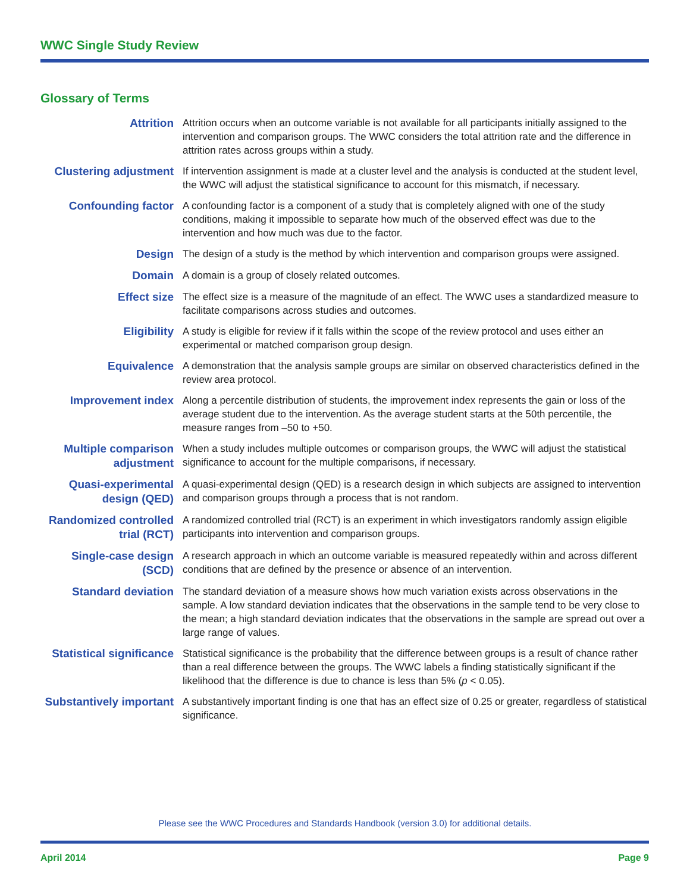WWC Single Study Review
Glossary of Terms
| Attrition | Attrition occurs when an outcome variable is not available for all participants initially assigned to the intervention and comparison groups. The WWC considers the total attrition rate and the difference in attrition rates across groups within a study. |
| Clustering adjustment | If intervention assignment is made at a cluster level and the analysis is conducted at the student level, the WWC will adjust the statistical significance to account for this mismatch, if necessary. |
| Confounding factor | A confounding factor is a component of a study that is completely aligned with one of the study conditions, making it impossible to separate how much of the observed effect was due to the intervention and how much was due to the factor. |
| Design | The design of a study is the method by which intervention and comparison groups were assigned. |
| Domain | A domain is a group of closely related outcomes. |
| Effect size | The effect size is a measure of the magnitude of an effect. The WWC uses a standardized measure to facilitate comparisons across studies and outcomes. |
| Eligibility | A study is eligible for review if it falls within the scope of the review protocol and uses either an experimental or matched comparison group design. |
| Equivalence | A demonstration that the analysis sample groups are similar on observed characteristics defined in the review area protocol. |
| Improvement index | Along a percentile distribution of students, the improvement index represents the gain or loss of the average student due to the intervention. As the average student starts at the 50th percentile, the measure ranges from –50 to +50. |
| Multiple comparison adjustment | When a study includes multiple outcomes or comparison groups, the WWC will adjust the statistical significance to account for the multiple comparisons, if necessary. |
| Quasi-experimental design (QED) | A quasi-experimental design (QED) is a research design in which subjects are assigned to intervention and comparison groups through a process that is not random. |
| Randomized controlled trial (RCT) | A randomized controlled trial (RCT) is an experiment in which investigators randomly assign eligible participants into intervention and comparison groups. |
| Single-case design (SCD) | A research approach in which an outcome variable is measured repeatedly within and across different conditions that are defined by the presence or absence of an intervention. |
| Standard deviation | The standard deviation of a measure shows how much variation exists across observations in the sample. A low standard deviation indicates that the observations in the sample tend to be very close to the mean; a high standard deviation indicates that the observations in the sample are spread out over a large range of values. |
| Statistical significance | Statistical significance is the probability that the difference between groups is a result of chance rather than a real difference between the groups. The WWC labels a finding statistically significant if the likelihood that the difference is due to chance is less than 5% ( p < 0.05). |
| Substantively important | A substantively important finding is one that has an effect size of 0.25 or greater, regardless of statistical significance. |
Please see the WWC Procedures and Standards Handbook (version 3.0) for additional details.
April 2014 Page 9